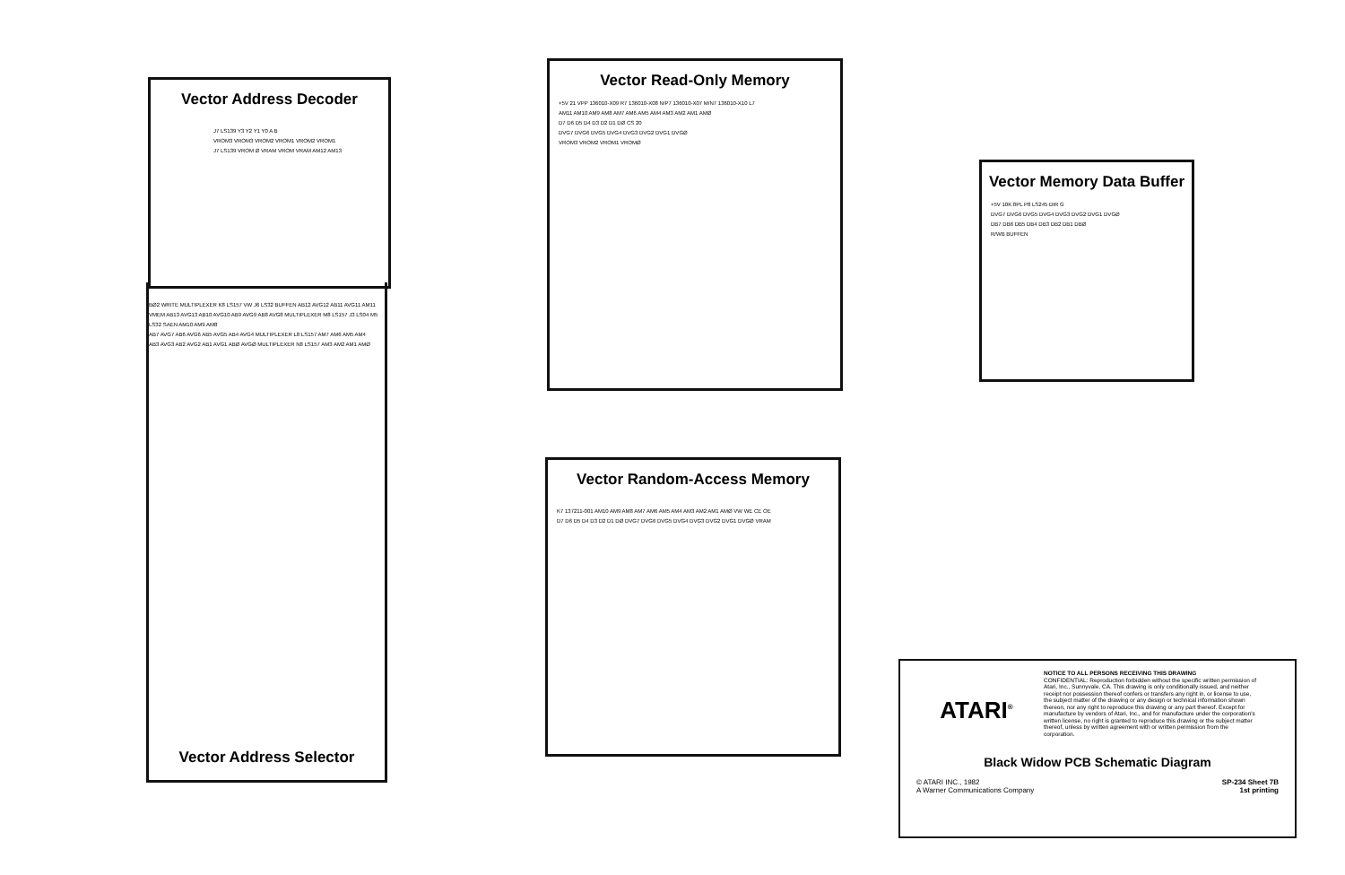Vector Address Decoder
J7 LS139 Y3 Y2 Y1 Y0 A B
VROM3 VROM3 VROM2 VROM1 VROM2 VROM1
J7 LS139 VROM Ø VRAM VROM VRAM AM12 AM13
Vector Read-Only Memory
+5V 21 VPP 136010-X09 R7 136010-X08 N/P7 136010-X07 M/N7 136010-X10 L7
AM11 AM10 AM9 AM8 AM7 AM6 AM5 AM4 AM3 AM2 AM1 AMØ
D7 D6 D5 D4 D3 D2 D1 DØ CS 20
DVG7 DVG6 DVG5 DVG4 DVG3 DVG2 DVG1 DVGØ
VROM3 VROM2 VROM1 VROMØ
Vector Memory Data Buffer
+5V 10K 8PL P8 LS245 DIR G
DVG7 DVG6 DVG5 DVG4 DVG3 DVG2 DVG1 DVGØ
DB7 DB6 DB5 DB4 DB3 DB2 DB1 DBØ
R/WB BUFFEN
BØ2 WRITE MULTIPLEXER K8 LS157 VW J6 LS32 BUFFEN AB12 AVG12 AB11 AVG11 AM11
VMEM AB13 AVG13 AB10 AVG10 AB9 AVG9 AB8 AVG8 MULTIPLEXER M8 LS157 J3 LS04 M5 LS32 SAEN AM10 AM9 AM8
AB7 AVG7 AB6 AVG6 AB5 AVG5 AB4 AVG4 MULTIPLEXER L8 LS157 AM7 AM6 AM5 AM4
AB3 AVG3 AB2 AVG2 AB1 AVG1 ABØ AVGØ MULTIPLEXER N8 LS157 AM3 AM2 AM1 AMØ
Vector Address Selector
Vector Random-Access Memory
K7 137211-001 AM10 AM9 AM8 AM7 AM6 AM5 AM4 AM3 AM2 AM1 AMØ VW WE CE OE
D7 D6 D5 D4 D3 D2 D1 DØ DVG7 DVG6 DVG5 DVG4 DVG3 DVG2 DVG1 DVGØ VRAM
ATARI<sup>®</sup>
NOTICE TO ALL PERSONS RECEIVING THIS DRAWING
CONFIDENTIAL: Reproduction forbidden without the specific written permission of Atari, Inc., Sunnyvale, CA. This drawing is only conditionally issued, and neither receipt nor possession thereof confers or transfers any right in, or license to use, the subject matter of the drawing or any design or technical information shown thereon, nor any right to reproduce this drawing or any part thereof. Except for manufacture by vendors of Atari, Inc., and for manufacture under the corporation's written license, no right is granted to reproduce this drawing or the subject matter thereof, unless by written agreement with or written permission from the corporation.
Black Widow PCB Schematic Diagram
© ATARI INC., 1982
A Warner Communications Company
SP-234 Sheet 7B
1st printing